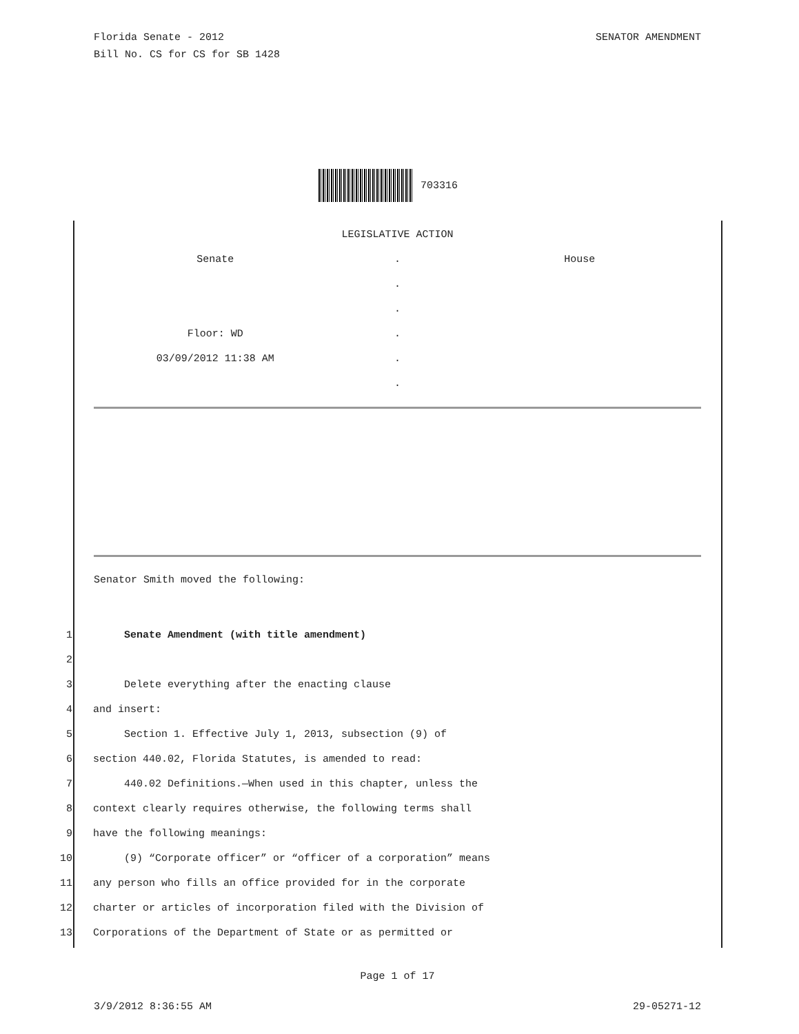SENATOR AMENDMENT Florida Senate - 2012
Bill No. CS for CS for SB 1428
703316
LEGISLATIVE ACTION
| Senate | . | House |
| | . | |
| | . | |
| Floor: WD | . | |
| 03/09/2012 11:38 AM | . | |
| | . | |
Senator Smith moved the following:
| 1 | Senate Amendment (with title amendment) |
| 2 | |
| 3 | Delete everything after the enacting clause |
| 4 | and insert: |
| 5 | Section 1. Effective July 1, 2013, subsection (9) of |
| 6 | section 440.02, Florida Statutes, is amended to read: |
| 7 | 440.02 Definitions.—When used in this chapter, unless the |
| 8 | context clearly requires otherwise, the following terms shall |
| 9 | have the following meanings: |
| 10 | (9) “Corporate officer” or “officer of a corporation” means |
| 11 | any person who fills an office provided for in the corporate |
| 12 | charter or articles of incorporation filed with the Division of |
| 13 | Corporations of the Department of State or as permitted or |
Page 1 of 17
29-05271-12 3/9/2012 8:36:55 AM